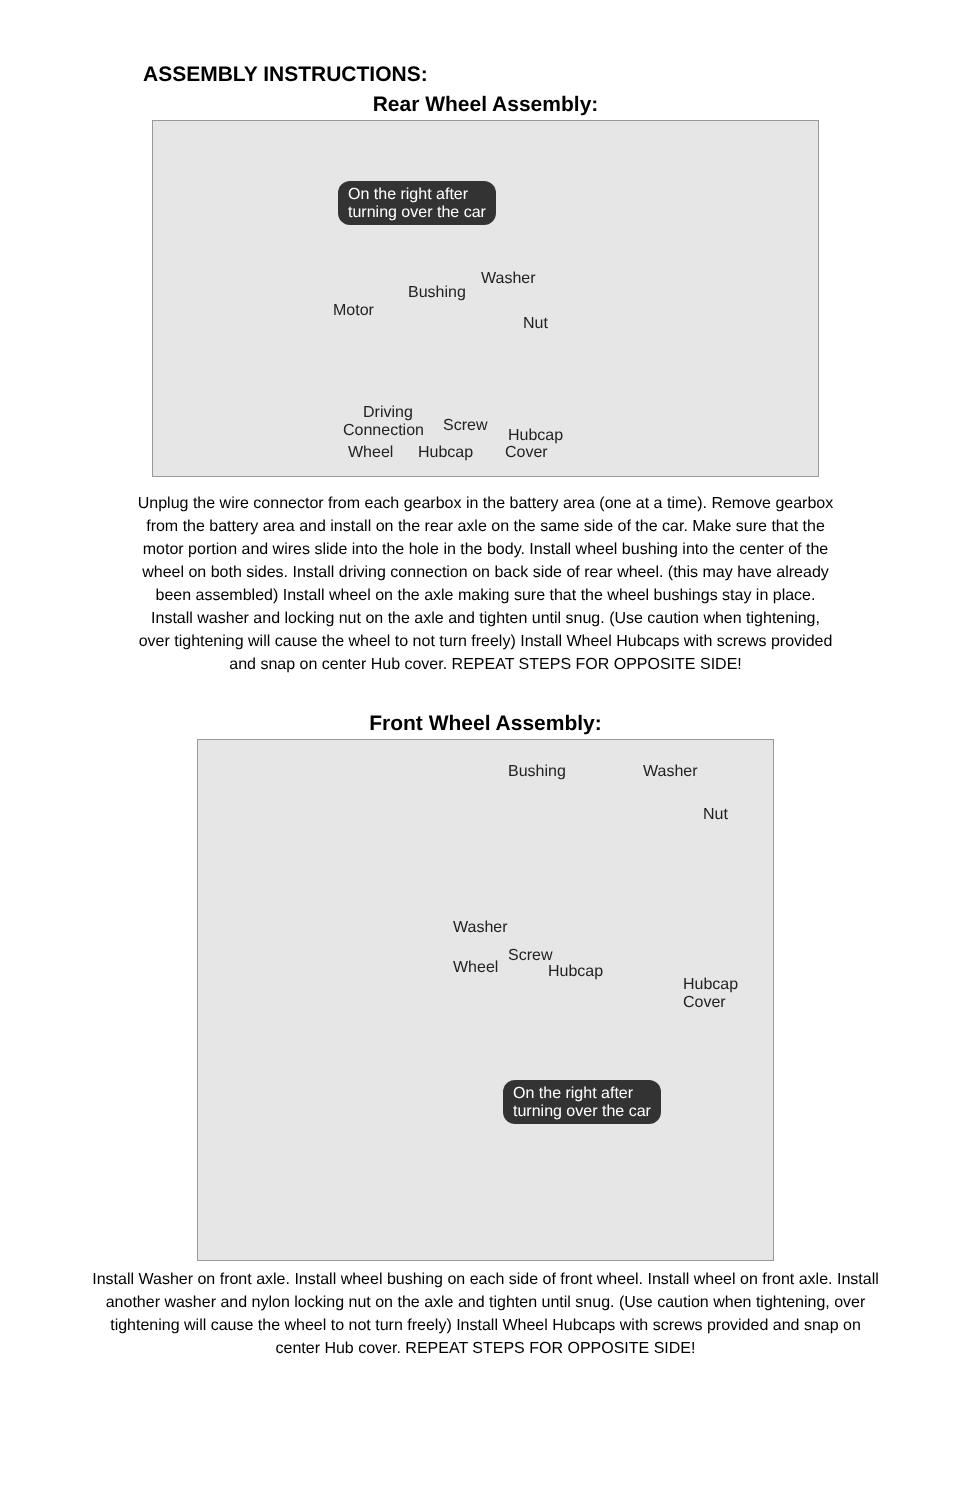ASSEMBLY INSTRUCTIONS:
Rear Wheel Assembly:
On the right after
turning over the car
Washer
Bushing
Motor
Nut
Driving
Connection Screw
Hubcap
Wheel Hubcap Cover
Unplug the wire connector from each gearbox in the battery area (one at a time). Remove gearbox from the battery area and install on the rear axle on the same side of the car. Make sure that the motor portion and wires slide into the hole in the body. Install wheel bushing into the center of the wheel on both sides. Install driving connection on back side of rear wheel. (this may have already been assembled) Install wheel on the axle making sure that the wheel bushings stay in place. Install washer and locking nut on the axle and tighten until snug. (Use caution when tightening, over tightening will cause the wheel to not turn freely) Install Wheel Hubcaps with screws provided and snap on center Hub cover. REPEAT STEPS FOR OPPOSITE SIDE!
Front Wheel Assembly:
Bushing Washer
Nut
Washer
Screw
Wheel Hubcap
Hubcap
Cover
On the right after
turning over the car
Install Washer on front axle. Install wheel bushing on each side of front wheel. Install wheel on front axle. Install another washer and nylon locking nut on the axle and tighten until snug. (Use caution when tightening, over tightening will cause the wheel to not turn freely) Install Wheel Hubcaps with screws provided and snap on center Hub cover. REPEAT STEPS FOR OPPOSITE SIDE!